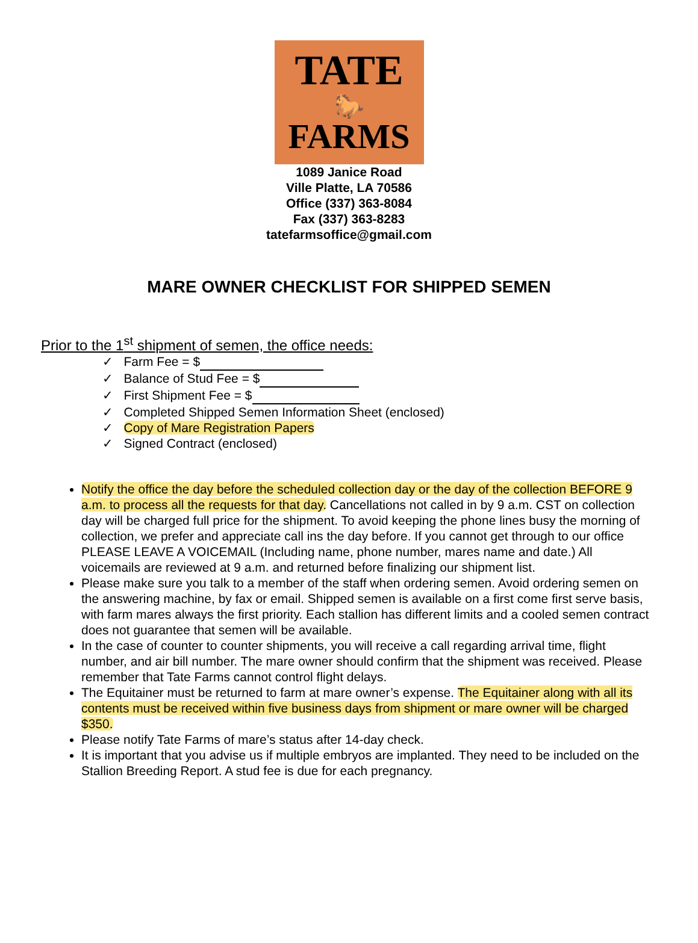TATE
🐎
FARMS
1089 Janice Road
Ville Platte, LA 70586
Office (337) 363-8084
Fax (337) 363-8283
tatefarmsoffice@gmail.com
MARE OWNER CHECKLIST FOR SHIPPED SEMEN
Prior to the 1<sup>st</sup> shipment of semen, the office needs:
✓ Farm Fee = $
✓ Balance of Stud Fee = $
✓ First Shipment Fee = $
✓ Completed Shipped Semen Information Sheet (enclosed)
✓ Copy of Mare Registration Papers
✓ Signed Contract (enclosed)
Notify the office the day before the scheduled collection day or the day of the collection BEFORE 9 a.m. to process all the requests for that day. Cancellations not called in by 9 a.m. CST on collection day will be charged full price for the shipment. To avoid keeping the phone lines busy the morning of collection, we prefer and appreciate call ins the day before. If you cannot get through to our office PLEASE LEAVE A VOICEMAIL (Including name, phone number, mares name and date.) All voicemails are reviewed at 9 a.m. and returned before finalizing our shipment list.
Please make sure you talk to a member of the staff when ordering semen. Avoid ordering semen on the answering machine, by fax or email. Shipped semen is available on a first come first serve basis, with farm mares always the first priority. Each stallion has different limits and a cooled semen contract does not guarantee that semen will be available.
In the case of counter to counter shipments, you will receive a call regarding arrival time, flight number, and air bill number. The mare owner should confirm that the shipment was received. Please remember that Tate Farms cannot control flight delays.
The Equitainer must be returned to farm at mare owner’s expense. The Equitainer along with all its contents must be received within five business days from shipment or mare owner will be charged $350.
Please notify Tate Farms of mare’s status after 14-day check.
It is important that you advise us if multiple embryos are implanted. They need to be included on the Stallion Breeding Report. A stud fee is due for each pregnancy.